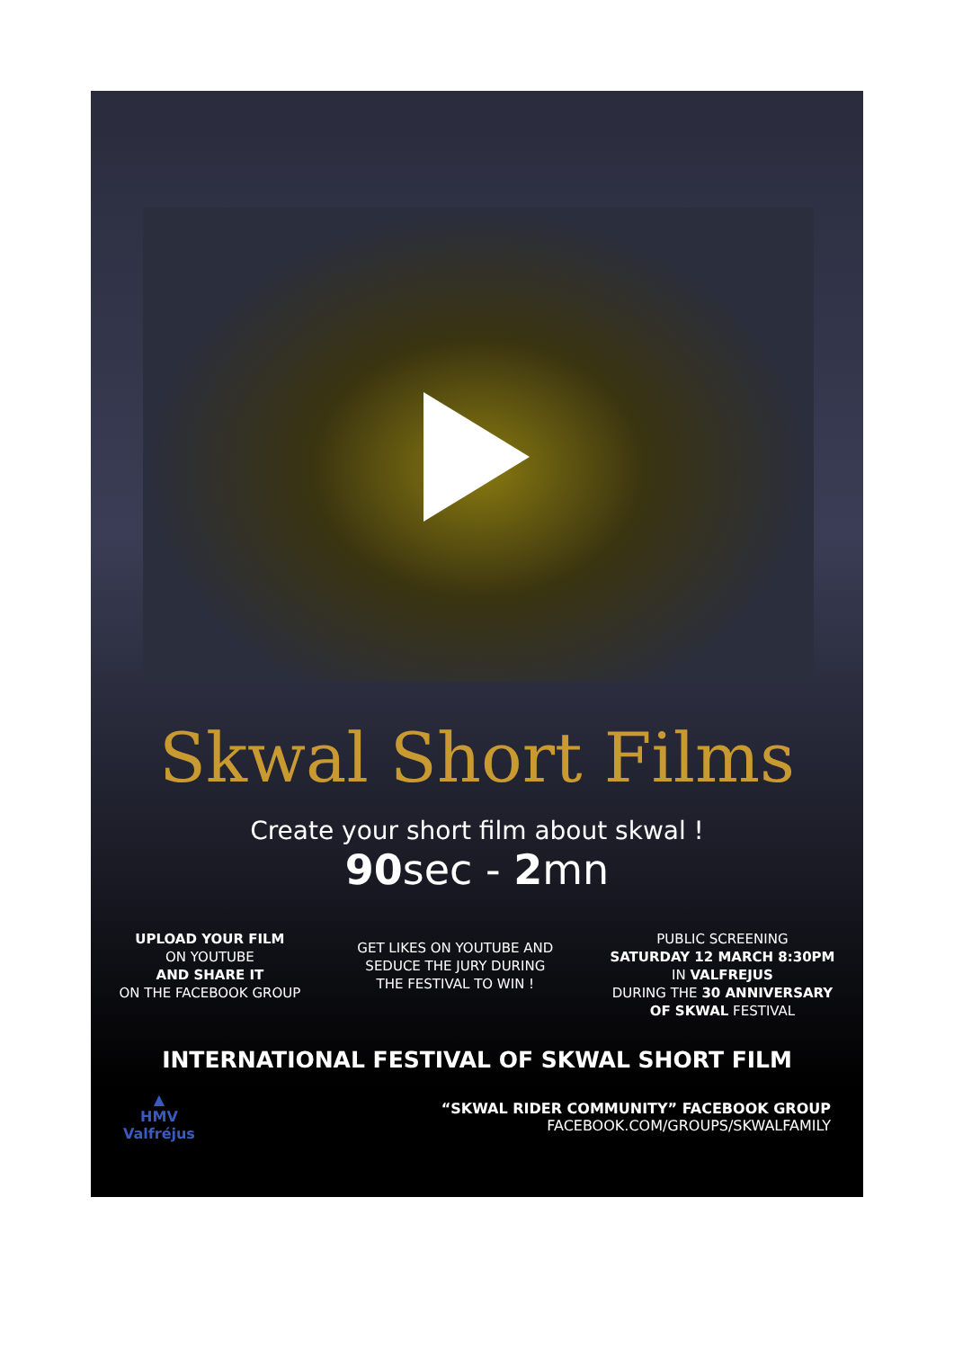Skwal Short Films
Create your short film about skwal !
90sec - 2mn
UPLOAD YOUR FILM
ON YOUTUBE
AND SHARE IT
ON THE FACEBOOK GROUP
GET LIKES ON YOUTUBE AND
SEDUCE THE JURY DURING
THE FESTIVAL TO WIN !
PUBLIC SCREENING
SATURDAY 12 MARCH 8:30PM
IN VALFREJUS
DURING THE 30 ANNIVERSARY
OF SKWAL FESTIVAL
INTERNATIONAL FESTIVAL OF SKWAL SHORT FILM
▲
HMV
Valfréjus
“SKWAL RIDER COMMUNITY” FACEBOOK GROUP
FACEBOOK.COM/GROUPS/SKWALFAMILY